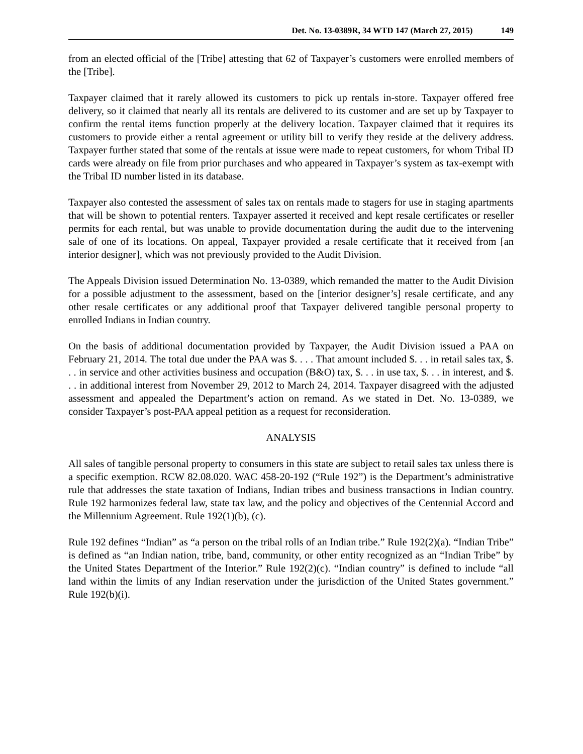Det. No. 13-0389R, 34 WTD 147 (March 27, 2015) 149
from an elected official of the [Tribe] attesting that 62 of Taxpayer’s customers were enrolled members of the [Tribe].
Taxpayer claimed that it rarely allowed its customers to pick up rentals in-store. Taxpayer offered free delivery, so it claimed that nearly all its rentals are delivered to its customer and are set up by Taxpayer to confirm the rental items function properly at the delivery location. Taxpayer claimed that it requires its customers to provide either a rental agreement or utility bill to verify they reside at the delivery address. Taxpayer further stated that some of the rentals at issue were made to repeat customers, for whom Tribal ID cards were already on file from prior purchases and who appeared in Taxpayer’s system as tax-exempt with the Tribal ID number listed in its database.
Taxpayer also contested the assessment of sales tax on rentals made to stagers for use in staging apartments that will be shown to potential renters. Taxpayer asserted it received and kept resale certificates or reseller permits for each rental, but was unable to provide documentation during the audit due to the intervening sale of one of its locations. On appeal, Taxpayer provided a resale certificate that it received from [an interior designer], which was not previously provided to the Audit Division.
The Appeals Division issued Determination No. 13-0389, which remanded the matter to the Audit Division for a possible adjustment to the assessment, based on the [interior designer’s] resale certificate, and any other resale certificates or any additional proof that Taxpayer delivered tangible personal property to enrolled Indians in Indian country.
On the basis of additional documentation provided by Taxpayer, the Audit Division issued a PAA on February 21, 2014. The total due under the PAA was $. . . . That amount included $. . . in retail sales tax, $. . . in service and other activities business and occupation (B&O) tax, $. . . in use tax, $. . . in interest, and $. . . in additional interest from November 29, 2012 to March 24, 2014. Taxpayer disagreed with the adjusted assessment and appealed the Department’s action on remand. As we stated in Det. No. 13-0389, we consider Taxpayer’s post-PAA appeal petition as a request for reconsideration.
ANALYSIS
All sales of tangible personal property to consumers in this state are subject to retail sales tax unless there is a specific exemption. RCW 82.08.020. WAC 458-20-192 (“Rule 192”) is the Department’s administrative rule that addresses the state taxation of Indians, Indian tribes and business transactions in Indian country. Rule 192 harmonizes federal law, state tax law, and the policy and objectives of the Centennial Accord and the Millennium Agreement. Rule 192(1)(b), (c).
Rule 192 defines “Indian” as “a person on the tribal rolls of an Indian tribe.” Rule 192(2)(a). “Indian Tribe” is defined as “an Indian nation, tribe, band, community, or other entity recognized as an “Indian Tribe” by the United States Department of the Interior.” Rule 192(2)(c). “Indian country” is defined to include “all land within the limits of any Indian reservation under the jurisdiction of the United States government.” Rule 192(b)(i).